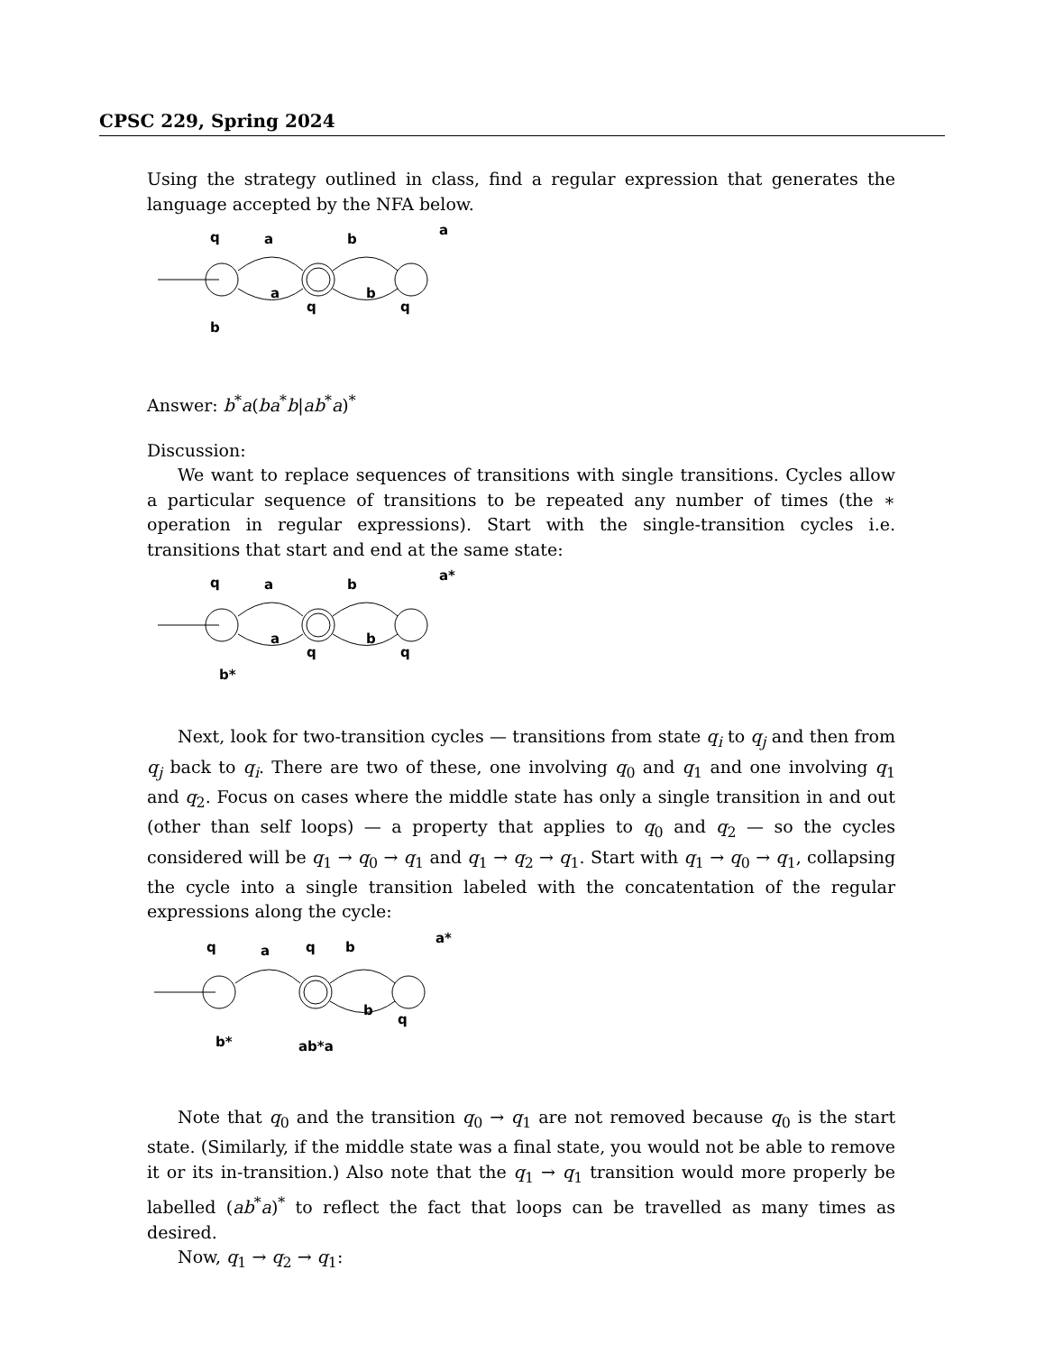CPSC 229, Spring 2024
Using the strategy outlined in class, find a regular expression that generates the language accepted by the NFA below.
q
a
b
a
a
b
q
q
b
Answer: b<sup>*</sup>a(ba<sup>*</sup>b|ab<sup>*</sup>a)<sup>*</sup>
Discussion:
We want to replace sequences of transitions with single transitions. Cycles allow a particular sequence of transitions to be repeated any number of times (the ∗ operation in regular expressions). Start with the single-transition cycles i.e. transitions that start and end at the same state:
q
a
b
a*
a
b
q
q
b*
Next, look for two-transition cycles — transitions from state q<sub>i</sub> to q<sub>j</sub> and then from q<sub>j</sub> back to q<sub>i</sub>. There are two of these, one involving q<sub>0</sub> and q<sub>1</sub> and one involving q<sub>1</sub> and q<sub>2</sub>. Focus on cases where the middle state has only a single transition in and out (other than self loops) — a property that applies to q<sub>0</sub> and q<sub>2</sub> — so the cycles considered will be q<sub>1</sub> → q<sub>0</sub> → q<sub>1</sub> and q<sub>1</sub> → q<sub>2</sub> → q<sub>1</sub>. Start with q<sub>1</sub> → q<sub>0</sub> → q<sub>1</sub>, collapsing the cycle into a single transition labeled with the concatentation of the regular expressions along the cycle:
q
a
q
b
a*
b
q
b*
ab*a
Note that q<sub>0</sub> and the transition q<sub>0</sub> → q<sub>1</sub> are not removed because q<sub>0</sub> is the start state. (Similarly, if the middle state was a final state, you would not be able to remove it or its in-transition.) Also note that the q<sub>1</sub> → q<sub>1</sub> transition would more properly be labelled (ab<sup>*</sup>a)<sup>*</sup> to reflect the fact that loops can be travelled as many times as desired.
Now, q<sub>1</sub> → q<sub>2</sub> → q<sub>1</sub>: